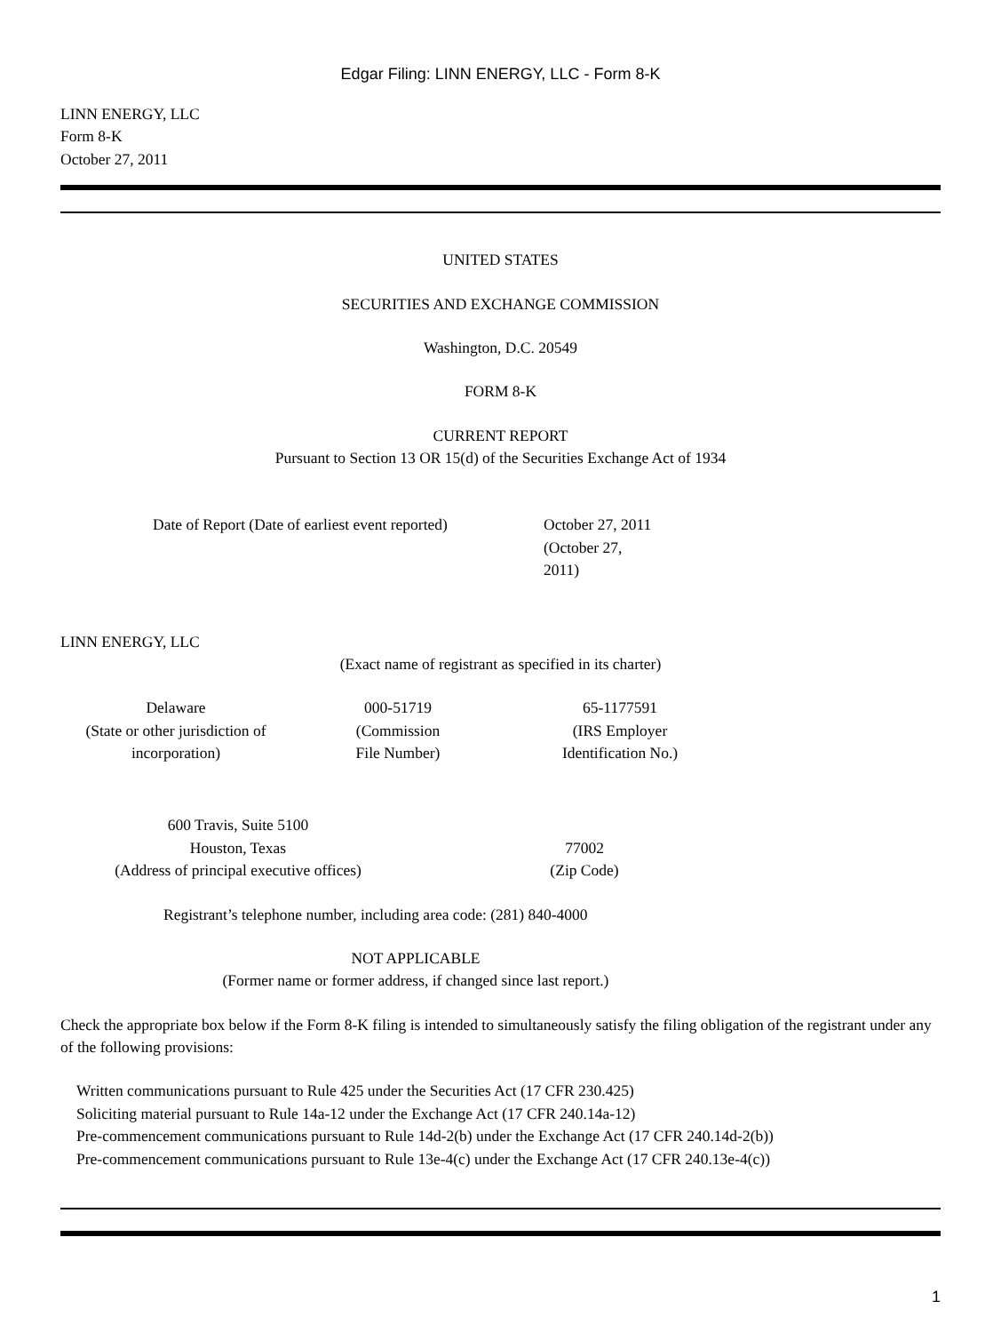Edgar Filing: LINN ENERGY, LLC - Form 8-K
LINN ENERGY, LLC
Form 8-K
October 27, 2011
UNITED STATES
SECURITIES AND EXCHANGE COMMISSION
Washington, D.C. 20549
FORM 8-K
CURRENT REPORT
Pursuant to Section 13 OR 15(d) of the Securities Exchange Act of 1934
| Date of Report (Date of earliest event reported) | October 27, 2011 (October 27, 2011) |
LINN ENERGY, LLC
(Exact name of registrant as specified in its charter)
| Delaware (State or other jurisdiction of incorporation) | 000-51719 (Commission File Number) | 65-1177591 (IRS Employer Identification No.) |
| 600 Travis, Suite 5100 Houston, Texas (Address of principal executive offices) | 77002 (Zip Code) |
Registrant’s telephone number, including area code: (281) 840-4000
NOT APPLICABLE
(Former name or former address, if changed since last report.)
Check the appropriate box below if the Form 8-K filing is intended to simultaneously satisfy the filing obligation of the registrant under any of the following provisions:
Written communications pursuant to Rule 425 under the Securities Act (17 CFR 230.425)
Soliciting material pursuant to Rule 14a-12 under the Exchange Act (17 CFR 240.14a-12)
Pre-commencement communications pursuant to Rule 14d-2(b) under the Exchange Act (17 CFR 240.14d-2(b))
Pre-commencement communications pursuant to Rule 13e-4(c) under the Exchange Act (17 CFR 240.13e-4(c))
1